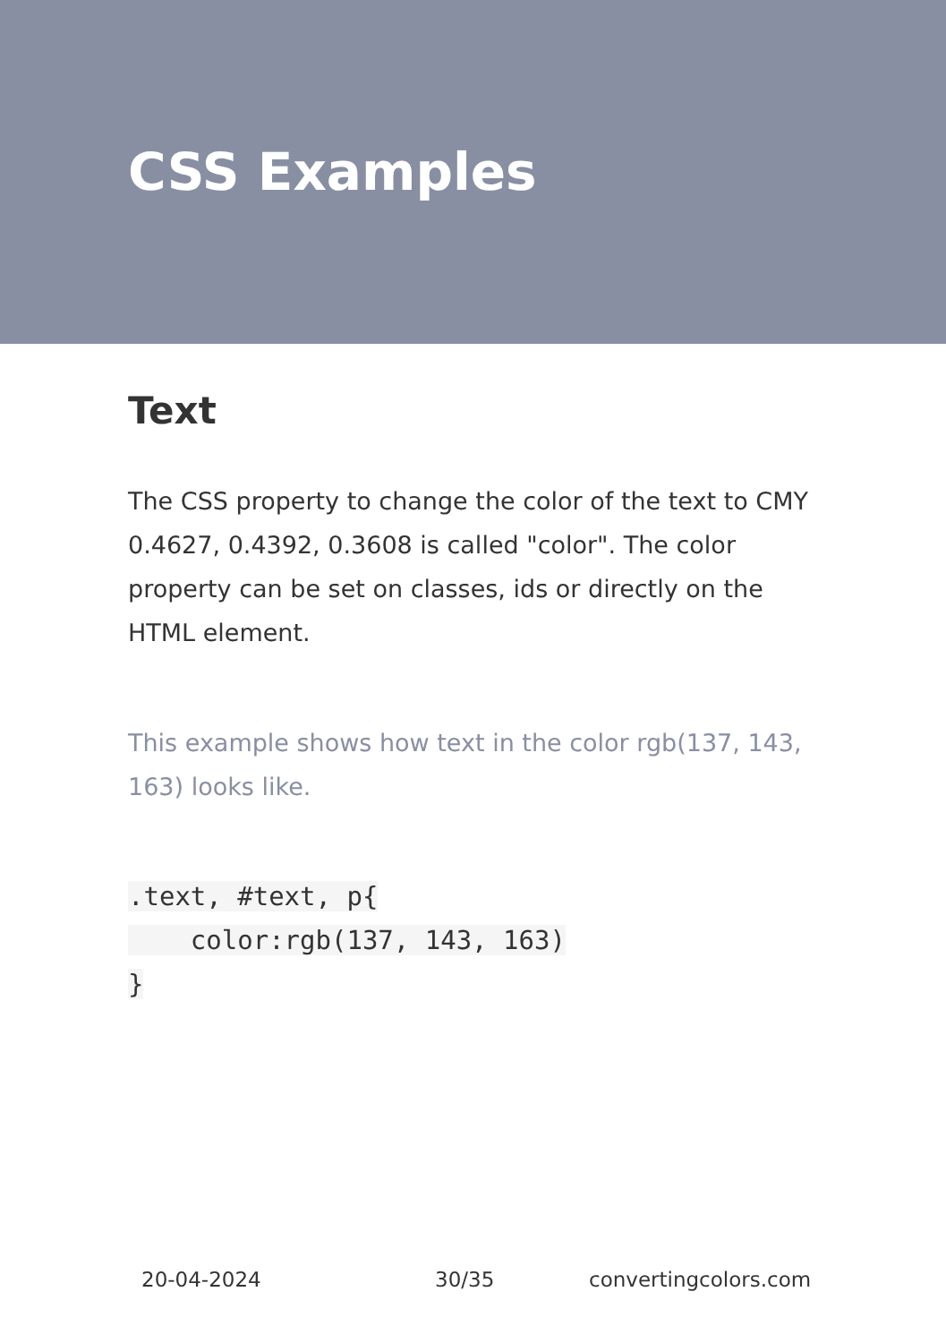CSS Examples
Text
The CSS property to change the color of the text to CMY 0.4627, 0.4392, 0.3608 is called "color". The color property can be set on classes, ids or directly on the HTML element.
This example shows how text in the color rgb(137, 143, 163) looks like.
.text, #text, p{
    color:rgb(137, 143, 163)
}
20-04-2024 30/35 convertingcolors.com